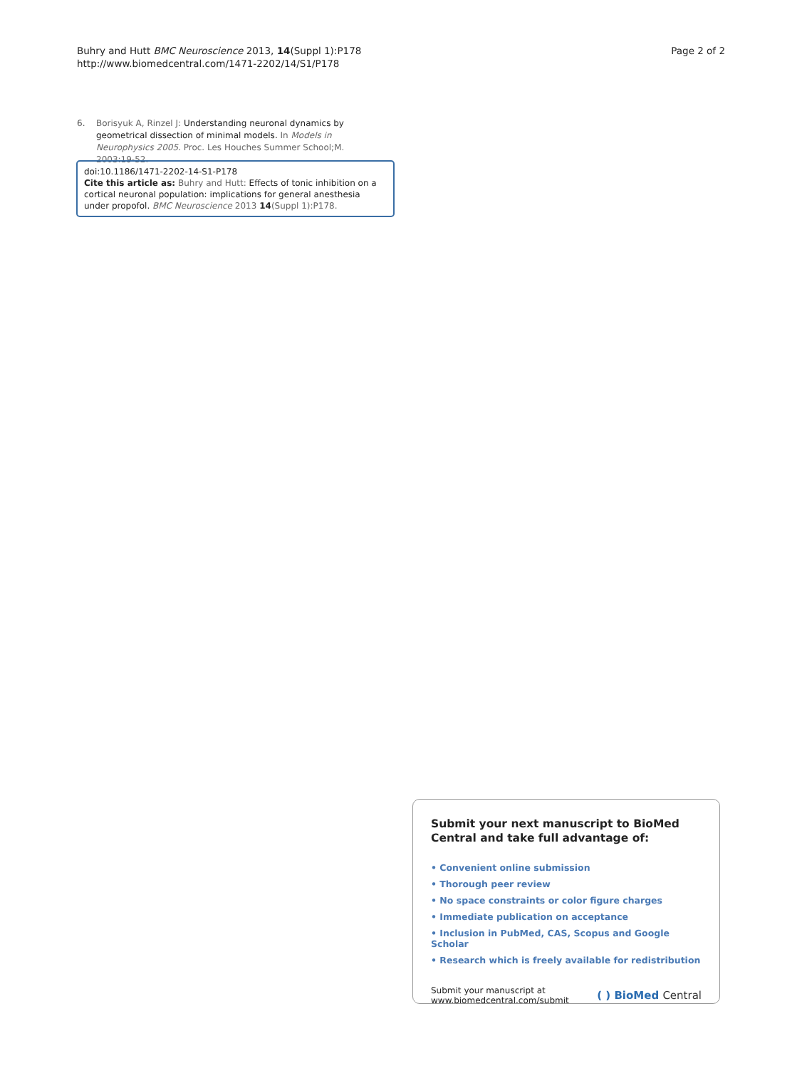Buhry and Hutt BMC Neuroscience 2013, 14(Suppl 1):P178
http://www.biomedcentral.com/1471-2202/14/S1/P178
Page 2 of 2
6. Borisyuk A, Rinzel J: Understanding neuronal dynamics by geometrical dissection of minimal models. In Models in Neurophysics 2005. Proc. Les Houches Summer School;M. 2003:19-52.
doi:10.1186/1471-2202-14-S1-P178
Cite this article as: Buhry and Hutt: Effects of tonic inhibition on a cortical neuronal population: implications for general anesthesia under propofol. BMC Neuroscience 2013 14(Suppl 1):P178.
Submit your next manuscript to BioMed Central and take full advantage of:
• Convenient online submission
• Thorough peer review
• No space constraints or color figure charges
• Immediate publication on acceptance
• Inclusion in PubMed, CAS, Scopus and Google Scholar
• Research which is freely available for redistribution
Submit your manuscript at
www.biomedcentral.com/submit
( ) BioMed Central